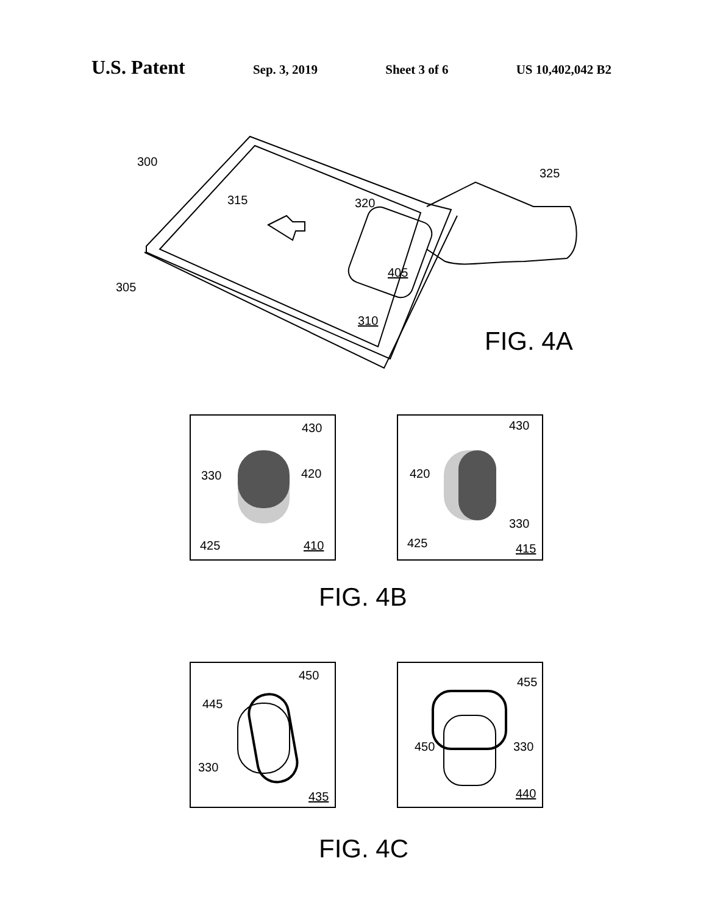U.S. Patent Sep. 3, 2019 Sheet 3 of 6 US 10,402,042 B2
300
325
315
320
405
305
310
FIG. 4A
430
330
420
425
410
430
420
330
425
415
FIG. 4B
450
445
330
435
455
450
330
440
FIG. 4C